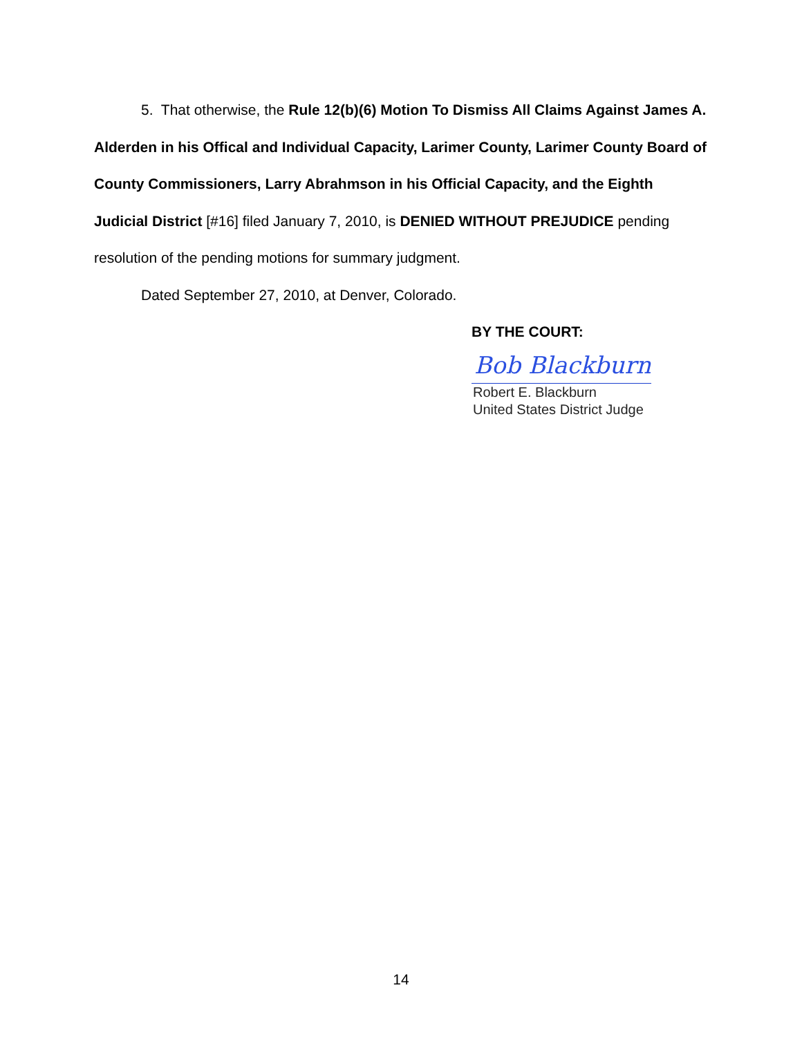5. That otherwise, the Rule 12(b)(6) Motion To Dismiss All Claims Against James A. Alderden in his Offical and Individual Capacity, Larimer County, Larimer County Board of County Commissioners, Larry Abrahmson in his Official Capacity, and the Eighth Judicial District [#16] filed January 7, 2010, is DENIED WITHOUT PREJUDICE pending resolution of the pending motions for summary judgment.
Dated September 27, 2010, at Denver, Colorado.
BY THE COURT:
Bob Blackburn
Robert E. Blackburn
United States District Judge
14